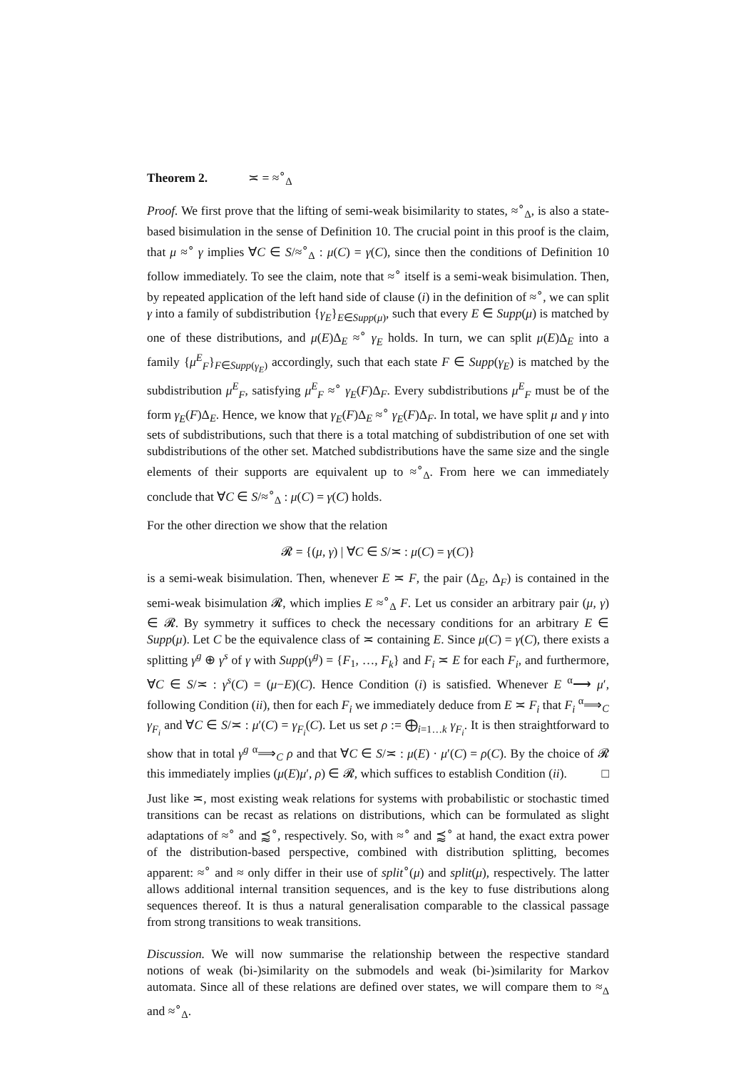Theorem 2. ≍ = ≈<sup>∘</sup><sub>Δ</sub>
Proof. We first prove that the lifting of semi-weak bisimilarity to states, ≈<sup>∘</sup><sub>Δ</sub>, is also a state-based bisimulation in the sense of Definition 10. The crucial point in this proof is the claim, that μ ≈<sup>∘</sup> γ implies ∀C ∈ S/≈<sup>∘</sup><sub>Δ</sub> : μ(C) = γ(C), since then the conditions of Definition 10 follow immediately. To see the claim, note that ≈<sup>∘</sup> itself is a semi-weak bisimulation. Then, by repeated application of the left hand side of clause (i) in the definition of ≈<sup>∘</sup>, we can split γ into a family of subdistribution {γ<sub>E</sub>}<sub>E∈Supp(μ)</sub>, such that every E ∈ Supp(μ) is matched by one of these distributions, and μ(E)Δ<sub>E</sub> ≈<sup>∘</sup> γ<sub>E</sub> holds. In turn, we can split μ(E)Δ<sub>E</sub> into a family {μ<sup>E</sup><sub>F</sub>}<sub>F∈Supp(γ<sub>E</sub>)</sub> accordingly, such that each state F ∈ Supp(γ<sub>E</sub>) is matched by the subdistribution μ<sup>E</sup><sub>F</sub>, satisfying μ<sup>E</sup><sub>F</sub> ≈<sup>∘</sup> γ<sub>E</sub>(F)Δ<sub>F</sub>. Every subdistributions μ<sup>E</sup><sub>F</sub> must be of the form γ<sub>E</sub>(F)Δ<sub>E</sub>. Hence, we know that γ<sub>E</sub>(F)Δ<sub>E</sub> ≈<sup>∘</sup> γ<sub>E</sub>(F)Δ<sub>F</sub>. In total, we have split μ and γ into sets of subdistributions, such that there is a total matching of subdistribution of one set with subdistributions of the other set. Matched subdistributions have the same size and the single elements of their supports are equivalent up to ≈<sup>∘</sup><sub>Δ</sub>. From here we can immediately conclude that ∀C ∈ S/≈<sup>∘</sup><sub>Δ</sub> : μ(C) = γ(C) holds.
For the other direction we show that the relation
𝓡 = {(μ, γ) | ∀C ∈ S/≍ : μ(C) = γ(C)}
is a semi-weak bisimulation. Then, whenever E ≍ F, the pair (Δ<sub>E</sub>, Δ<sub>F</sub>) is contained in the semi-weak bisimulation 𝓡, which implies E ≈<sup>∘</sup><sub>Δ</sub> F. Let us consider an arbitrary pair (μ, γ) ∈ 𝓡. By symmetry it suffices to check the necessary conditions for an arbitrary E ∈ Supp(μ). Let C be the equivalence class of ≍ containing E. Since μ(C) = γ(C), there exists a splitting γ<sup>g</sup> ⊕ γ<sup>s</sup> of γ with Supp(γ<sup>g</sup>) = {F<sub>1</sub>, …, F<sub>k</sub>} and F<sub>i</sub> ≍ E for each F<sub>i</sub>, and furthermore, ∀C ∈ S/≍ : γ<sup>s</sup>(C) = (μ−E)(C). Hence Condition (i) is satisfied. Whenever E <sup>α</sup>⟶ μ′, following Condition (ii), then for each F<sub>i</sub> we immediately deduce from E ≍ F<sub>i</sub> that F<sub>i</sub> <sup>α</sup>⟹<sub>C</sub> γ<sub>F<sub>i</sub></sub> and ∀C ∈ S/≍ : μ′(C) = γ<sub>F<sub>i</sub></sub>(C). Let us set ρ := ⨁<sub>i=1…k</sub> γ<sub>F<sub>i</sub></sub>. It is then straightforward to show that in total γ<sup>g</sup> <sup>α</sup>⟹<sub>C</sub> ρ and that ∀C ∈ S/≍ : μ(E) · μ′(C) = ρ(C). By the choice of 𝓡 this immediately implies (μ(E)μ′, ρ) ∈ 𝓡, which suffices to establish Condition (ii). □
Just like ≍, most existing weak relations for systems with probabilistic or stochastic timed transitions can be recast as relations on distributions, which can be formulated as slight adaptations of ≈<sup>∘</sup> and ⪷<sup>∘</sup>, respectively. So, with ≈<sup>∘</sup> and ⪷<sup>∘</sup> at hand, the exact extra power of the distribution-based perspective, combined with distribution splitting, becomes apparent: ≈<sup>∘</sup> and ≈ only differ in their use of split<sup>∘</sup>(μ) and split(μ), respectively. The latter allows additional internal transition sequences, and is the key to fuse distributions along sequences thereof. It is thus a natural generalisation comparable to the classical passage from strong transitions to weak transitions.
Discussion. We will now summarise the relationship between the respective standard notions of weak (bi-)similarity on the submodels and weak (bi-)similarity for Markov automata. Since all of these relations are defined over states, we will compare them to ≈<sub>Δ</sub> and ≈<sup>∘</sup><sub>Δ</sub>.